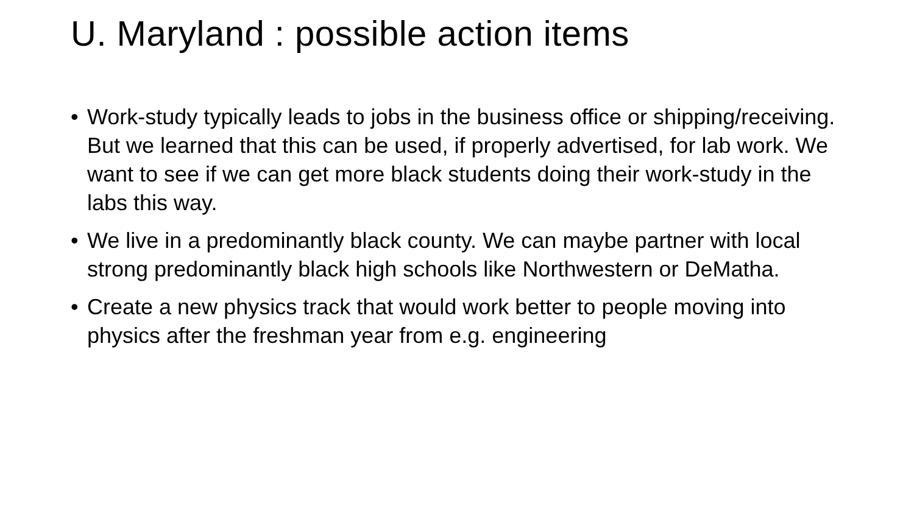U. Maryland : possible action items
• Work-study typically leads to jobs in the business office or shipping/receiving. But we learned that this can be used, if properly advertised, for lab work. We want to see if we can get more black students doing their work-study in the labs this way.
• We live in a predominantly black county. We can maybe partner with local strong predominantly black high schools like Northwestern or DeMatha.
• Create a new physics track that would work better to people moving into physics after the freshman year from e.g. engineering